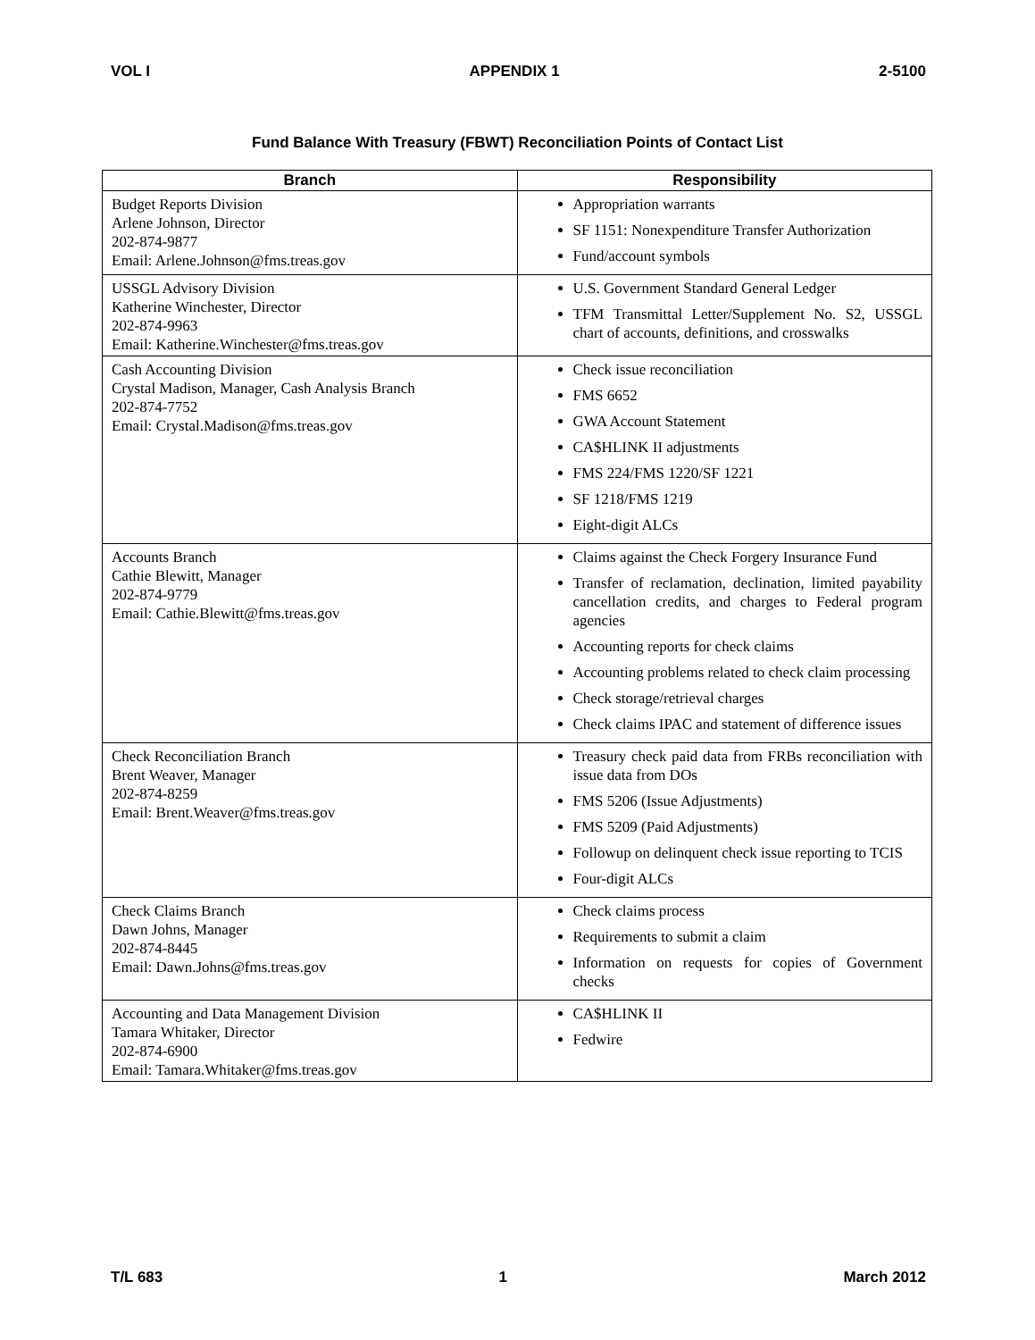VOL I APPENDIX 1 2-5100
Fund Balance With Treasury (FBWT) Reconciliation Points of Contact List
| Branch | Responsibility |
| --- | --- |
| Budget Reports Division Arlene Johnson, Director 202-874-9877 Email: Arlene.Johnson@fms.treas.gov | Appropriation warrants SF 1151: Nonexpenditure Transfer Authorization Fund/account symbols |
| USSGL Advisory Division Katherine Winchester, Director 202-874-9963 Email: Katherine.Winchester@fms.treas.gov | U.S. Government Standard General Ledger TFM Transmittal Letter/Supplement No. S2, USSGL chart of accounts, definitions, and crosswalks |
| Cash Accounting Division Crystal Madison, Manager, Cash Analysis Branch 202-874-7752 Email: Crystal.Madison@fms.treas.gov | Check issue reconciliation FMS 6652 GWA Account Statement CA$HLINK II adjustments FMS 224/FMS 1220/SF 1221 SF 1218/FMS 1219 Eight-digit ALCs |
| Accounts Branch Cathie Blewitt, Manager 202-874-9779 Email: Cathie.Blewitt@fms.treas.gov | Claims against the Check Forgery Insurance Fund Transfer of reclamation, declination, limited payability cancellation credits, and charges to Federal program agencies Accounting reports for check claims Accounting problems related to check claim processing Check storage/retrieval charges Check claims IPAC and statement of difference issues |
| Check Reconciliation Branch Brent Weaver, Manager 202-874-8259 Email: Brent.Weaver@fms.treas.gov | Treasury check paid data from FRBs reconciliation with issue data from DOs FMS 5206 (Issue Adjustments) FMS 5209 (Paid Adjustments) Followup on delinquent check issue reporting to TCIS Four-digit ALCs |
| Check Claims Branch Dawn Johns, Manager 202-874-8445 Email: Dawn.Johns@fms.treas.gov | Check claims process Requirements to submit a claim Information on requests for copies of Government checks |
| Accounting and Data Management Division Tamara Whitaker, Director 202-874-6900 Email: Tamara.Whitaker@fms.treas.gov | CA$HLINK II Fedwire |
T/L 683 1 March 2012